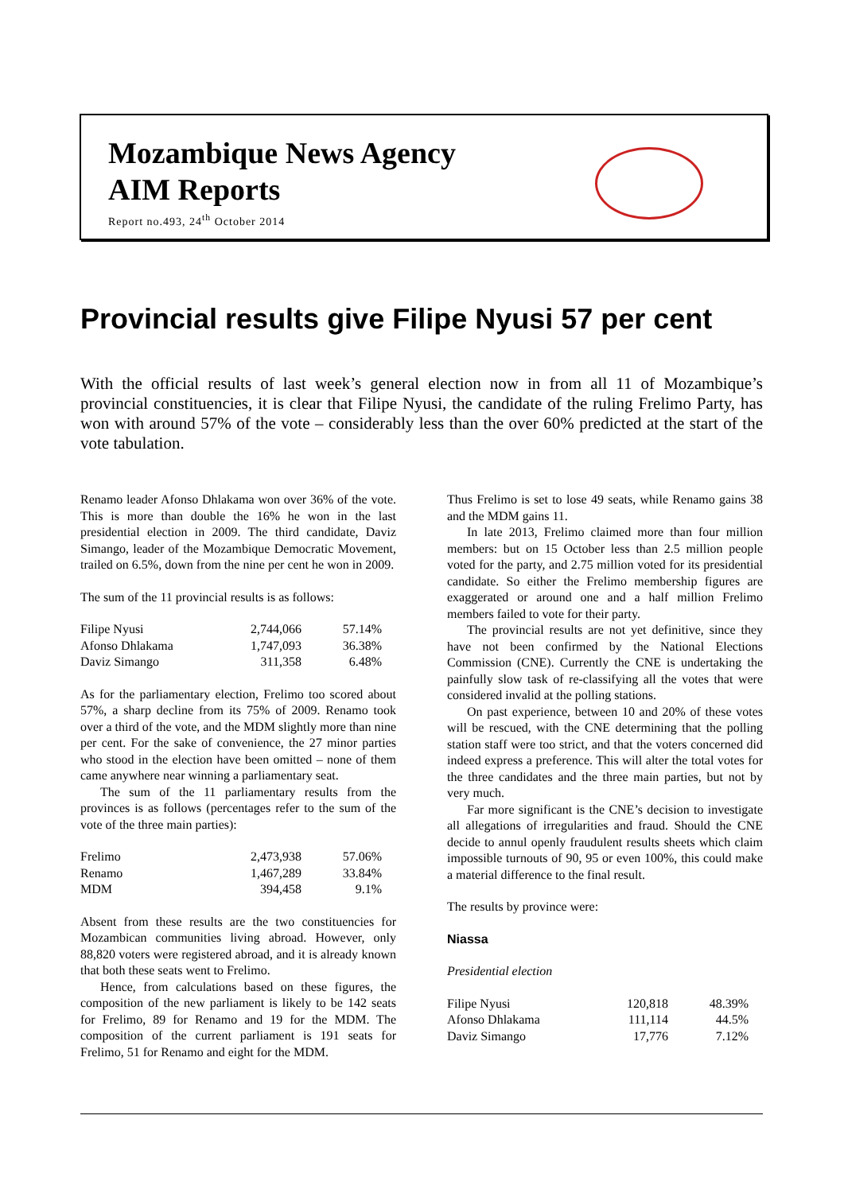Mozambique News Agency
AIM Reports
Report no.493, 24<sup>th</sup> October 2014
Provincial results give Filipe Nyusi 57 per cent
With the official results of last week’s general election now in from all 11 of Mozambique’s provincial constituencies, it is clear that Filipe Nyusi, the candidate of the ruling Frelimo Party, has won with around 57% of the vote – considerably less than the over 60% predicted at the start of the vote tabulation.
Renamo leader Afonso Dhlakama won over 36% of the vote. This is more than double the 16% he won in the last presidential election in 2009. The third candidate, Daviz Simango, leader of the Mozambique Democratic Movement, trailed on 6.5%, down from the nine per cent he won in 2009.
The sum of the 11 provincial results is as follows:
| Filipe Nyusi | 2,744,066 | 57.14% |
| Afonso Dhlakama | 1,747,093 | 36.38% |
| Daviz Simango | 311,358 | 6.48% |
As for the parliamentary election, Frelimo too scored about 57%, a sharp decline from its 75% of 2009. Renamo took over a third of the vote, and the MDM slightly more than nine per cent. For the sake of convenience, the 27 minor parties who stood in the election have been omitted – none of them came anywhere near winning a parliamentary seat.
The sum of the 11 parliamentary results from the provinces is as follows (percentages refer to the sum of the vote of the three main parties):
| Frelimo | 2,473,938 | 57.06% |
| Renamo | 1,467,289 | 33.84% |
| MDM | 394,458 | 9.1% |
Absent from these results are the two constituencies for Mozambican communities living abroad. However, only 88,820 voters were registered abroad, and it is already known that both these seats went to Frelimo.
Hence, from calculations based on these figures, the composition of the new parliament is likely to be 142 seats for Frelimo, 89 for Renamo and 19 for the MDM. The composition of the current parliament is 191 seats for Frelimo, 51 for Renamo and eight for the MDM.
Thus Frelimo is set to lose 49 seats, while Renamo gains 38 and the MDM gains 11.
In late 2013, Frelimo claimed more than four million members: but on 15 October less than 2.5 million people voted for the party, and 2.75 million voted for its presidential candidate. So either the Frelimo membership figures are exaggerated or around one and a half million Frelimo members failed to vote for their party.
The provincial results are not yet definitive, since they have not been confirmed by the National Elections Commission (CNE). Currently the CNE is undertaking the painfully slow task of re-classifying all the votes that were considered invalid at the polling stations.
On past experience, between 10 and 20% of these votes will be rescued, with the CNE determining that the polling station staff were too strict, and that the voters concerned did indeed express a preference. This will alter the total votes for the three candidates and the three main parties, but not by very much.
Far more significant is the CNE’s decision to investigate all allegations of irregularities and fraud. Should the CNE decide to annul openly fraudulent results sheets which claim impossible turnouts of 90, 95 or even 100%, this could make a material difference to the final result.
The results by province were:
Niassa
Presidential election
| Filipe Nyusi | 120,818 | 48.39% |
| Afonso Dhlakama | 111,114 | 44.5% |
| Daviz Simango | 17,776 | 7.12% |